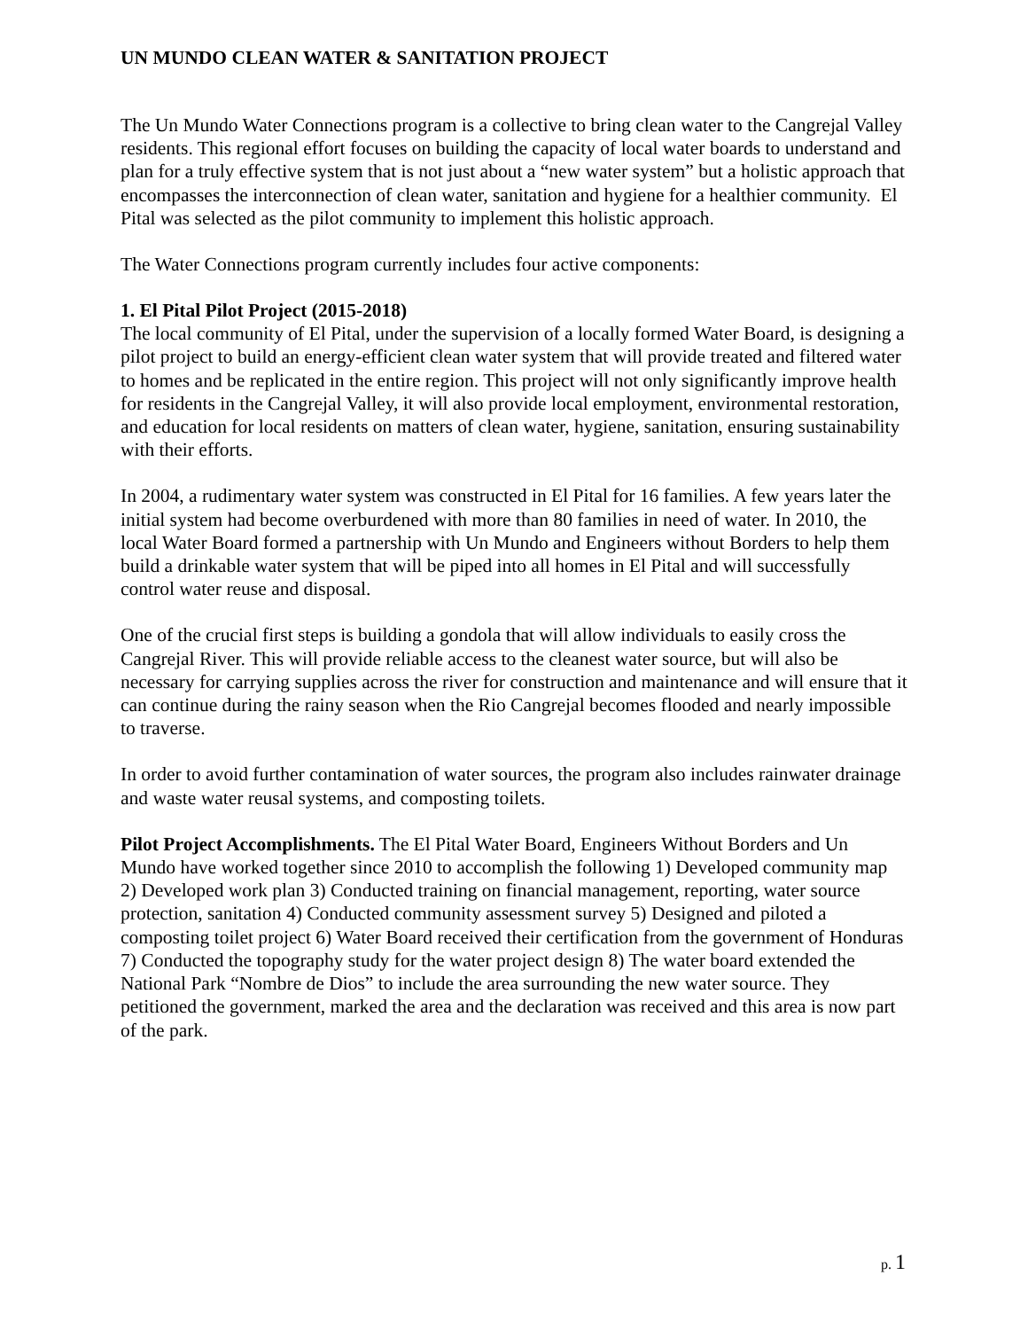UN MUNDO CLEAN WATER & SANITATION PROJECT
The Un Mundo Water Connections program is a collective to bring clean water to the Cangrejal Valley residents. This regional effort focuses on building the capacity of local water boards to understand and plan for a truly effective system that is not just about a “new water system” but a holistic approach that encompasses the interconnection of clean water, sanitation and hygiene for a healthier community. El Pital was selected as the pilot community to implement this holistic approach.
The Water Connections program currently includes four active components:
1. El Pital Pilot Project (2015-2018)
The local community of El Pital, under the supervision of a locally formed Water Board, is designing a pilot project to build an energy-efficient clean water system that will provide treated and filtered water to homes and be replicated in the entire region. This project will not only significantly improve health for residents in the Cangrejal Valley, it will also provide local employment, environmental restoration, and education for local residents on matters of clean water, hygiene, sanitation, ensuring sustainability with their efforts.
In 2004, a rudimentary water system was constructed in El Pital for 16 families. A few years later the initial system had become overburdened with more than 80 families in need of water. In 2010, the local Water Board formed a partnership with Un Mundo and Engineers without Borders to help them build a drinkable water system that will be piped into all homes in El Pital and will successfully control water reuse and disposal.
One of the crucial first steps is building a gondola that will allow individuals to easily cross the Cangrejal River. This will provide reliable access to the cleanest water source, but will also be necessary for carrying supplies across the river for construction and maintenance and will ensure that it can continue during the rainy season when the Rio Cangrejal becomes flooded and nearly impossible to traverse.
In order to avoid further contamination of water sources, the program also includes rainwater drainage and waste water reusal systems, and composting toilets.
Pilot Project Accomplishments. The El Pital Water Board, Engineers Without Borders and Un Mundo have worked together since 2010 to accomplish the following 1) Developed community map 2) Developed work plan 3) Conducted training on financial management, reporting, water source protection, sanitation 4) Conducted community assessment survey 5) Designed and piloted a composting toilet project 6) Water Board received their certification from the government of Honduras 7) Conducted the topography study for the water project design 8) The water board extended the National Park “Nombre de Dios” to include the area surrounding the new water source. They petitioned the government, marked the area and the declaration was received and this area is now part of the park.
p. 1